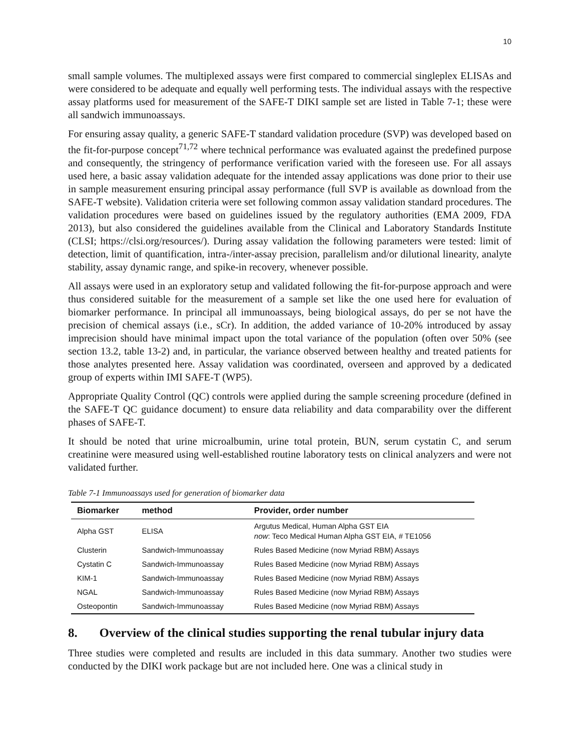10
small sample volumes. The multiplexed assays were first compared to commercial singleplex ELISAs and were considered to be adequate and equally well performing tests. The individual assays with the respective assay platforms used for measurement of the SAFE-T DIKI sample set are listed in Table 7-1; these were all sandwich immunoassays.
For ensuring assay quality, a generic SAFE-T standard validation procedure (SVP) was developed based on the fit-for-purpose concept<sup>71,72</sup> where technical performance was evaluated against the predefined purpose and consequently, the stringency of performance verification varied with the foreseen use. For all assays used here, a basic assay validation adequate for the intended assay applications was done prior to their use in sample measurement ensuring principal assay performance (full SVP is available as download from the SAFE-T website). Validation criteria were set following common assay validation standard procedures. The validation procedures were based on guidelines issued by the regulatory authorities (EMA 2009, FDA 2013), but also considered the guidelines available from the Clinical and Laboratory Standards Institute (CLSI; https://clsi.org/resources/). During assay validation the following parameters were tested: limit of detection, limit of quantification, intra-/inter-assay precision, parallelism and/or dilutional linearity, analyte stability, assay dynamic range, and spike-in recovery, whenever possible.
All assays were used in an exploratory setup and validated following the fit-for-purpose approach and were thus considered suitable for the measurement of a sample set like the one used here for evaluation of biomarker performance. In principal all immunoassays, being biological assays, do per se not have the precision of chemical assays (i.e., sCr). In addition, the added variance of 10-20% introduced by assay imprecision should have minimal impact upon the total variance of the population (often over 50% (see section 13.2, table 13-2) and, in particular, the variance observed between healthy and treated patients for those analytes presented here. Assay validation was coordinated, overseen and approved by a dedicated group of experts within IMI SAFE-T (WP5).
Appropriate Quality Control (QC) controls were applied during the sample screening procedure (defined in the SAFE-T QC guidance document) to ensure data reliability and data comparability over the different phases of SAFE-T.
It should be noted that urine microalbumin, urine total protein, BUN, serum cystatin C, and serum creatinine were measured using well-established routine laboratory tests on clinical analyzers and were not validated further.
Table 7-1 Immunoassays used for generation of biomarker data
| Biomarker | method | Provider, order number |
| --- | --- | --- |
| Alpha GST | ELISA | Argutus Medical, Human Alpha GST EIA now : Teco Medical Human Alpha GST EIA, # TE1056 |
| Clusterin | Sandwich-Immunoassay | Rules Based Medicine (now Myriad RBM) Assays |
| Cystatin C | Sandwich-Immunoassay | Rules Based Medicine (now Myriad RBM) Assays |
| KIM-1 | Sandwich-Immunoassay | Rules Based Medicine (now Myriad RBM) Assays |
| NGAL | Sandwich-Immunoassay | Rules Based Medicine (now Myriad RBM) Assays |
| Osteopontin | Sandwich-Immunoassay | Rules Based Medicine (now Myriad RBM) Assays |
8. Overview of the clinical studies supporting the renal tubular injury data
Three studies were completed and results are included in this data summary. Another two studies were conducted by the DIKI work package but are not included here. One was a clinical study in